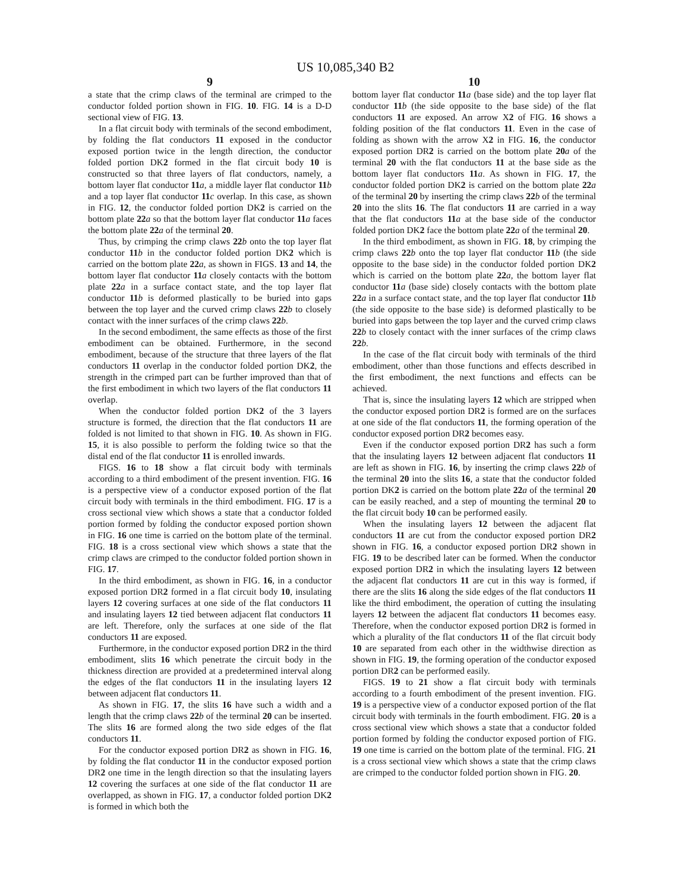US 10,085,340 B2
9
a state that the crimp claws of the terminal are crimped to the conductor folded portion shown in FIG. 10. FIG. 14 is a D-D sectional view of FIG. 13.
In a flat circuit body with terminals of the second embodiment, by folding the flat conductors 11 exposed in the conductor exposed portion twice in the length direction, the conductor folded portion DK2 formed in the flat circuit body 10 is constructed so that three layers of flat conductors, namely, a bottom layer flat conductor 11 a, a middle layer flat conductor 11 b and a top layer flat conductor 11 c overlap. In this case, as shown in FIG. 12, the conductor folded portion DK2 is carried on the bottom plate 22 a so that the bottom layer flat conductor 11 a faces the bottom plate 22 a of the terminal 20.
Thus, by crimping the crimp claws 22 b onto the top layer flat conductor 11 b in the conductor folded portion DK2 which is carried on the bottom plate 22 a, as shown in FIGS. 13 and 14, the bottom layer flat conductor 11 a closely contacts with the bottom plate 22 a in a surface contact state, and the top layer flat conductor 11 b is deformed plastically to be buried into gaps between the top layer and the curved crimp claws 22 b to closely contact with the inner surfaces of the crimp claws 22 b.
In the second embodiment, the same effects as those of the first embodiment can be obtained. Furthermore, in the second embodiment, because of the structure that three layers of the flat conductors 11 overlap in the conductor folded portion DK2, the strength in the crimped part can be further improved than that of the first embodiment in which two layers of the flat conductors 11 overlap.
When the conductor folded portion DK2 of the 3 layers structure is formed, the direction that the flat conductors 11 are folded is not limited to that shown in FIG. 10. As shown in FIG. 15, it is also possible to perform the folding twice so that the distal end of the flat conductor 11 is enrolled inwards.
FIGS. 16 to 18 show a flat circuit body with terminals according to a third embodiment of the present invention. FIG. 16 is a perspective view of a conductor exposed portion of the flat circuit body with terminals in the third embodiment. FIG. 17 is a cross sectional view which shows a state that a conductor folded portion formed by folding the conductor exposed portion shown in FIG. 16 one time is carried on the bottom plate of the terminal. FIG. 18 is a cross sectional view which shows a state that the crimp claws are crimped to the conductor folded portion shown in FIG. 17.
In the third embodiment, as shown in FIG. 16, in a conductor exposed portion DR2 formed in a flat circuit body 10, insulating layers 12 covering surfaces at one side of the flat conductors 11 and insulating layers 12 tied between adjacent flat conductors 11 are left. Therefore, only the surfaces at one side of the flat conductors 11 are exposed.
Furthermore, in the conductor exposed portion DR2 in the third embodiment, slits 16 which penetrate the circuit body in the thickness direction are provided at a predetermined interval along the edges of the flat conductors 11 in the insulating layers 12 between adjacent flat conductors 11.
As shown in FIG. 17, the slits 16 have such a width and a length that the crimp claws 22 b of the terminal 20 can be inserted. The slits 16 are formed along the two side edges of the flat conductors 11.
For the conductor exposed portion DR2 as shown in FIG. 16, by folding the flat conductor 11 in the conductor exposed portion DR2 one time in the length direction so that the insulating layers 12 covering the surfaces at one side of the flat conductor 11 are overlapped, as shown in FIG. 17, a conductor folded portion DK2 is formed in which both the
10
bottom layer flat conductor 11 a (base side) and the top layer flat conductor 11 b (the side opposite to the base side) of the flat conductors 11 are exposed. An arrow X2 of FIG. 16 shows a folding position of the flat conductors 11. Even in the case of folding as shown with the arrow X2 in FIG. 16, the conductor exposed portion DR2 is carried on the bottom plate 20 a of the terminal 20 with the flat conductors 11 at the base side as the bottom layer flat conductors 11 a. As shown in FIG. 17, the conductor folded portion DK2 is carried on the bottom plate 22 a of the terminal 20 by inserting the crimp claws 22 b of the terminal 20 into the slits 16. The flat conductors 11 are carried in a way that the flat conductors 11 a at the base side of the conductor folded portion DK2 face the bottom plate 22 a of the terminal 20.
In the third embodiment, as shown in FIG. 18, by crimping the crimp claws 22 b onto the top layer flat conductor 11 b (the side opposite to the base side) in the conductor folded portion DK2 which is carried on the bottom plate 22 a, the bottom layer flat conductor 11 a (base side) closely contacts with the bottom plate 22 a in a surface contact state, and the top layer flat conductor 11 b (the side opposite to the base side) is deformed plastically to be buried into gaps between the top layer and the curved crimp claws 22 b to closely contact with the inner surfaces of the crimp claws 22 b.
In the case of the flat circuit body with terminals of the third embodiment, other than those functions and effects described in the first embodiment, the next functions and effects can be achieved.
That is, since the insulating layers 12 which are stripped when the conductor exposed portion DR2 is formed are on the surfaces at one side of the flat conductors 11, the forming operation of the conductor exposed portion DR2 becomes easy.
Even if the conductor exposed portion DR2 has such a form that the insulating layers 12 between adjacent flat conductors 11 are left as shown in FIG. 16, by inserting the crimp claws 22 b of the terminal 20 into the slits 16, a state that the conductor folded portion DK2 is carried on the bottom plate 22 a of the terminal 20 can be easily reached, and a step of mounting the terminal 20 to the flat circuit body 10 can be performed easily.
When the insulating layers 12 between the adjacent flat conductors 11 are cut from the conductor exposed portion DR2 shown in FIG. 16, a conductor exposed portion DR2 shown in FIG. 19 to be described later can be formed. When the conductor exposed portion DR2 in which the insulating layers 12 between the adjacent flat conductors 11 are cut in this way is formed, if there are the slits 16 along the side edges of the flat conductors 11 like the third embodiment, the operation of cutting the insulating layers 12 between the adjacent flat conductors 11 becomes easy. Therefore, when the conductor exposed portion DR2 is formed in which a plurality of the flat conductors 11 of the flat circuit body 10 are separated from each other in the widthwise direction as shown in FIG. 19, the forming operation of the conductor exposed portion DR2 can be performed easily.
FIGS. 19 to 21 show a flat circuit body with terminals according to a fourth embodiment of the present invention. FIG. 19 is a perspective view of a conductor exposed portion of the flat circuit body with terminals in the fourth embodiment. FIG. 20 is a cross sectional view which shows a state that a conductor folded portion formed by folding the conductor exposed portion of FIG. 19 one time is carried on the bottom plate of the terminal. FIG. 21 is a cross sectional view which shows a state that the crimp claws are crimped to the conductor folded portion shown in FIG. 20.